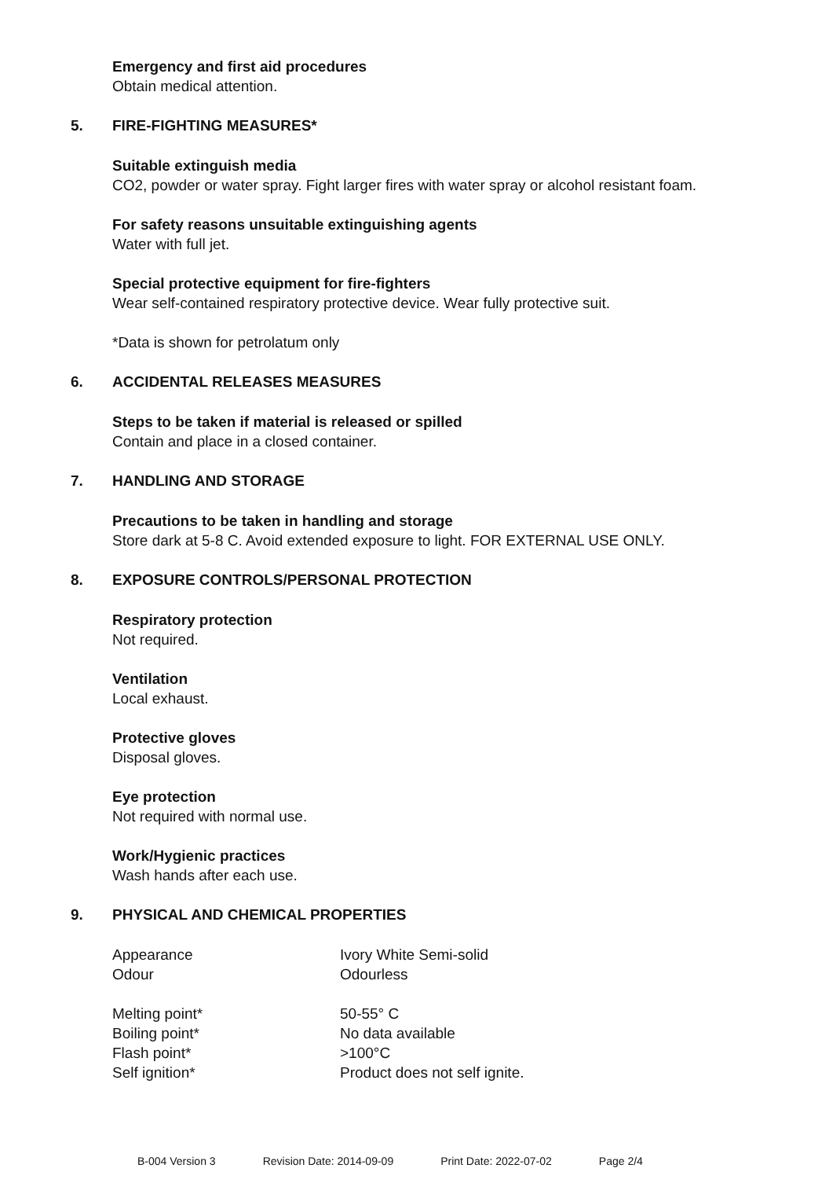Emergency and first aid procedures
Obtain medical attention.
5. FIRE-FIGHTING MEASURES*
Suitable extinguish media
CO2, powder or water spray. Fight larger fires with water spray or alcohol resistant foam.
For safety reasons unsuitable extinguishing agents
Water with full jet.
Special protective equipment for fire-fighters
Wear self-contained respiratory protective device. Wear fully protective suit.
*Data is shown for petrolatum only
6. ACCIDENTAL RELEASES MEASURES
Steps to be taken if material is released or spilled
Contain and place in a closed container.
7. HANDLING AND STORAGE
Precautions to be taken in handling and storage
Store dark at 5-8 C. Avoid extended exposure to light. FOR EXTERNAL USE ONLY.
8. EXPOSURE CONTROLS/PERSONAL PROTECTION
Respiratory protection
Not required.
Ventilation
Local exhaust.
Protective gloves
Disposal gloves.
Eye protection
Not required with normal use.
Work/Hygienic practices
Wash hands after each use.
9. PHYSICAL AND CHEMICAL PROPERTIES
| Appearance | Ivory White Semi-solid |
| Odour | Odourless |
| Melting point* | 50-55° C |
| Boiling point* | No data available |
| Flash point* | >100°C |
| Self ignition* | Product does not self ignite. |
B-004 Version 3 Revision Date: 2014-09-09 Print Date: 2022-07-02 Page 2/4